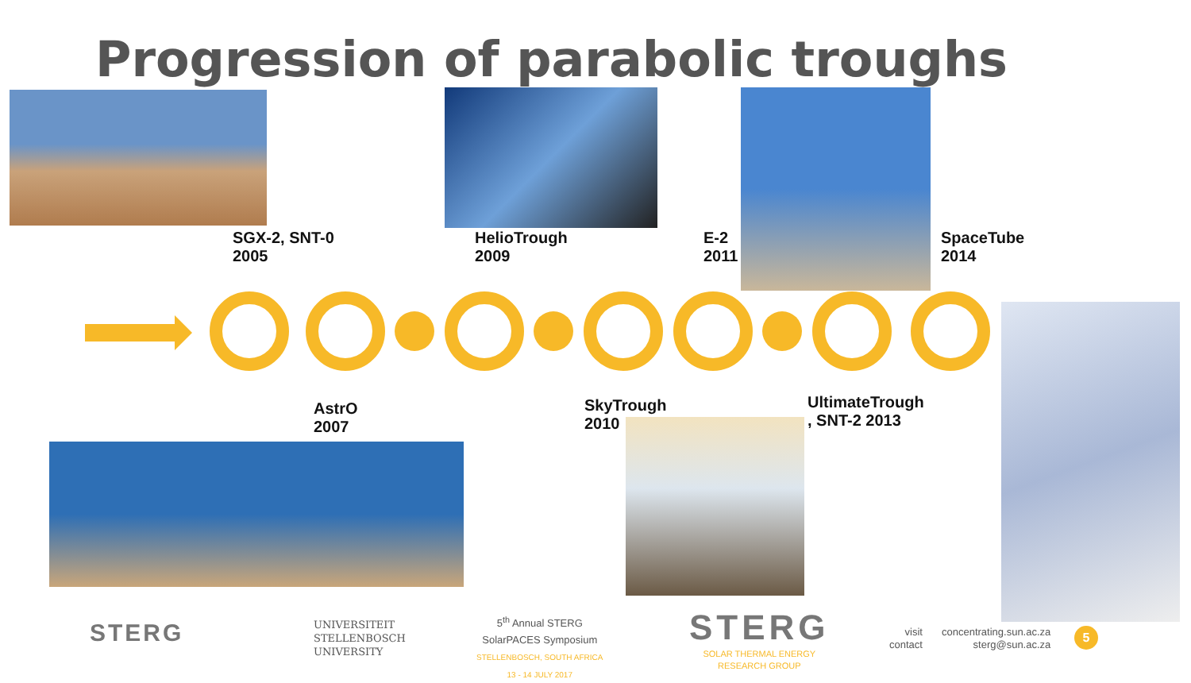Progression of parabolic troughs
SGX-2, SNT-0
2005
HelioTrough
2009
E-2
2011
SpaceTube
2014
AstrO
2007
SkyTrough
2010
UltimateTrough
, SNT-2 2013
STERG
UNIVERSITEIT
STELLENBOSCH
UNIVERSITY
5<sup>th</sup> Annual STERG
SolarPACES Symposium
STELLENBOSCH, SOUTH AFRICA
13 - 14 JULY 2017
STERG
SOLAR THERMAL ENERGY
RESEARCH GROUP
visit
contact
concentrating.sun.ac.za
sterg@sun.ac.za
5